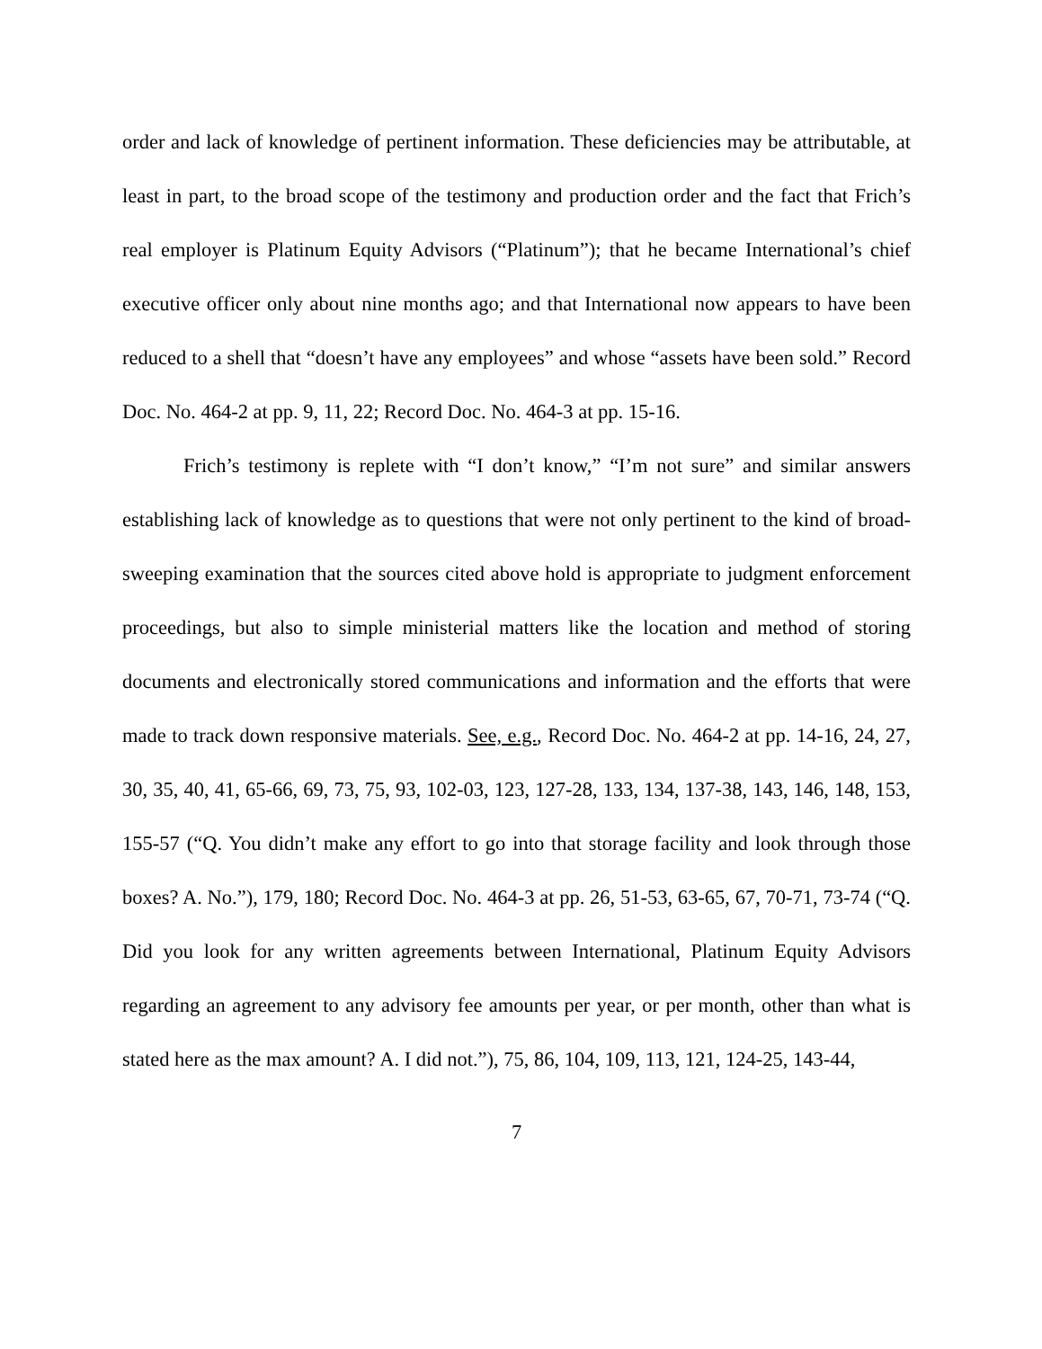order and lack of knowledge of pertinent information. These deficiencies may be attributable, at least in part, to the broad scope of the testimony and production order and the fact that Frich’s real employer is Platinum Equity Advisors (“Platinum”); that he became International’s chief executive officer only about nine months ago; and that International now appears to have been reduced to a shell that “doesn’t have any employees” and whose “assets have been sold.” Record Doc. No. 464-2 at pp. 9, 11, 22; Record Doc. No. 464-3 at pp. 15-16.
Frich’s testimony is replete with “I don’t know,” “I’m not sure” and similar answers establishing lack of knowledge as to questions that were not only pertinent to the kind of broad-sweeping examination that the sources cited above hold is appropriate to judgment enforcement proceedings, but also to simple ministerial matters like the location and method of storing documents and electronically stored communications and information and the efforts that were made to track down responsive materials. See, e.g., Record Doc. No. 464-2 at pp. 14-16, 24, 27, 30, 35, 40, 41, 65-66, 69, 73, 75, 93, 102-03, 123, 127-28, 133, 134, 137-38, 143, 146, 148, 153, 155-57 (“Q. You didn’t make any effort to go into that storage facility and look through those boxes? A. No.”), 179, 180; Record Doc. No. 464-3 at pp. 26, 51-53, 63-65, 67, 70-71, 73-74 (“Q. Did you look for any written agreements between International, Platinum Equity Advisors regarding an agreement to any advisory fee amounts per year, or per month, other than what is stated here as the max amount? A. I did not.”), 75, 86, 104, 109, 113, 121, 124-25, 143-44,
7